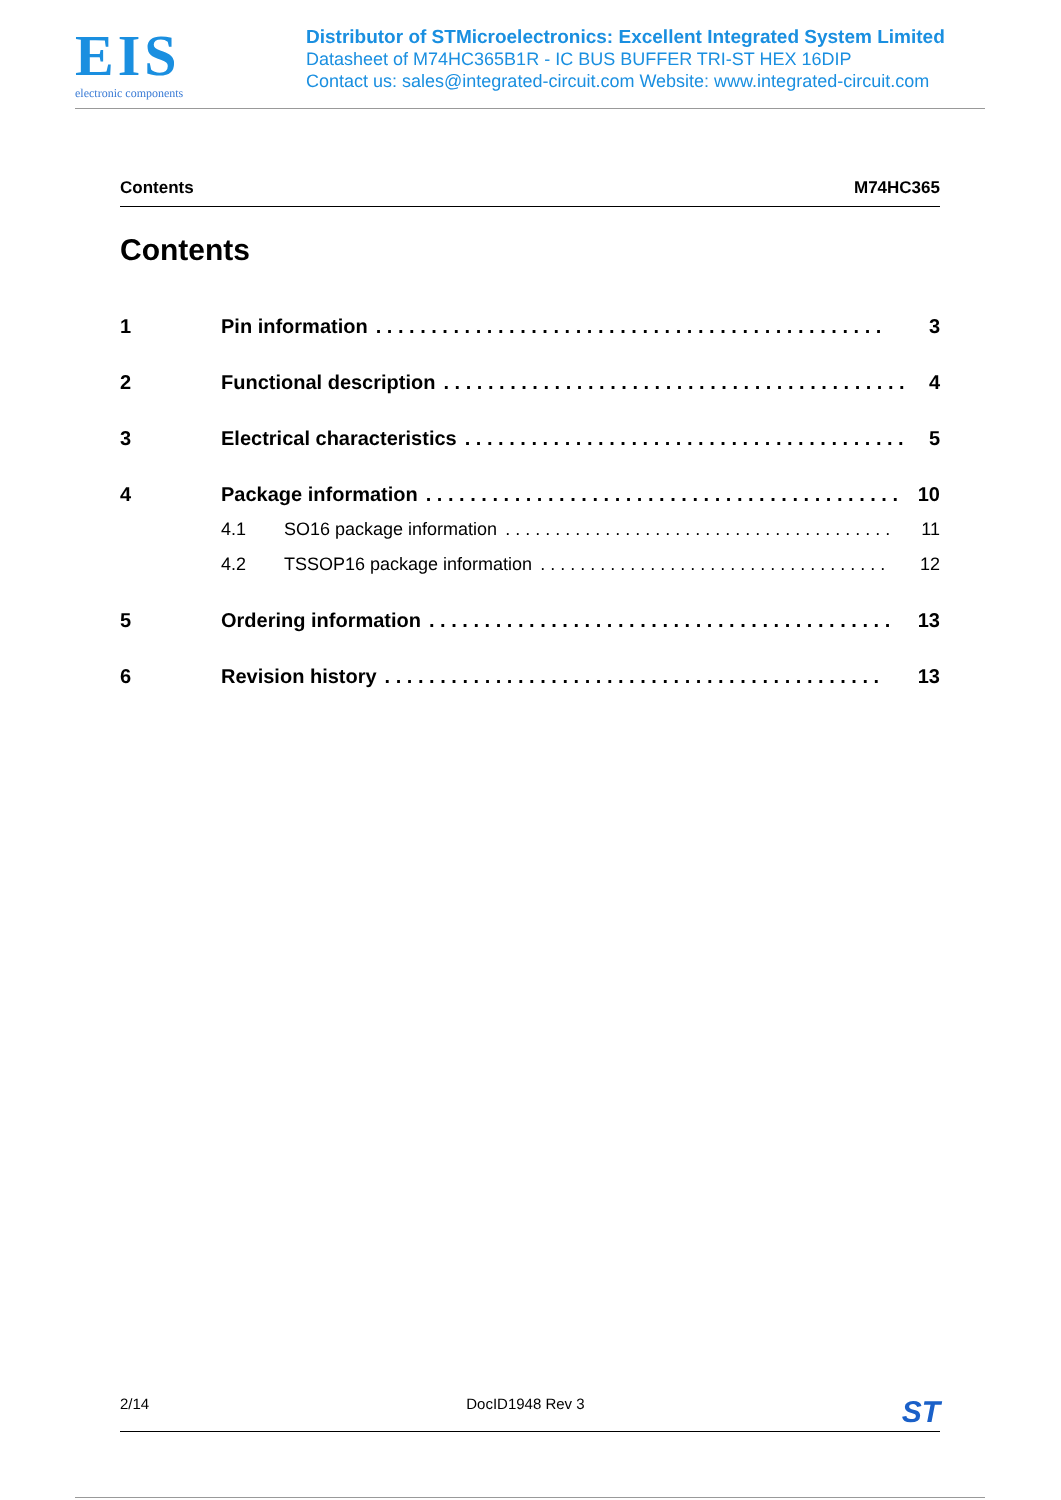EIS
electronic components
Distributor of STMicroelectronics: Excellent Integrated System Limited
Datasheet of M74HC365B1R - IC BUS BUFFER TRI-ST HEX 16DIP
Contact us: sales@integrated-circuit.com Website: www.integrated-circuit.com
Contents M74HC365
Contents
1 Pin information. . . . . . . . . . . . . . . . . . . . . . . . . . . . . . . . . . . . . . . . . . . . . . 3
2 Functional description. . . . . . . . . . . . . . . . . . . . . . . . . . . . . . . . . . . . . . . . . . 4
3 Electrical characteristics. . . . . . . . . . . . . . . . . . . . . . . . . . . . . . . . . . . . . . . . 5
4 Package information. . . . . . . . . . . . . . . . . . . . . . . . . . . . . . . . . . . . . . . . . . . 10
4.1 SO16 package information. . . . . . . . . . . . . . . . . . . . . . . . . . . . . . . . . . . . . . . 11
4.2 TSSOP16 package information. . . . . . . . . . . . . . . . . . . . . . . . . . . . . . . . . . . 12
5 Ordering information. . . . . . . . . . . . . . . . . . . . . . . . . . . . . . . . . . . . . . . . . . 13
6 Revision history. . . . . . . . . . . . . . . . . . . . . . . . . . . . . . . . . . . . . . . . . . . . . 13
2/14 DocID1948 Rev 3 ST